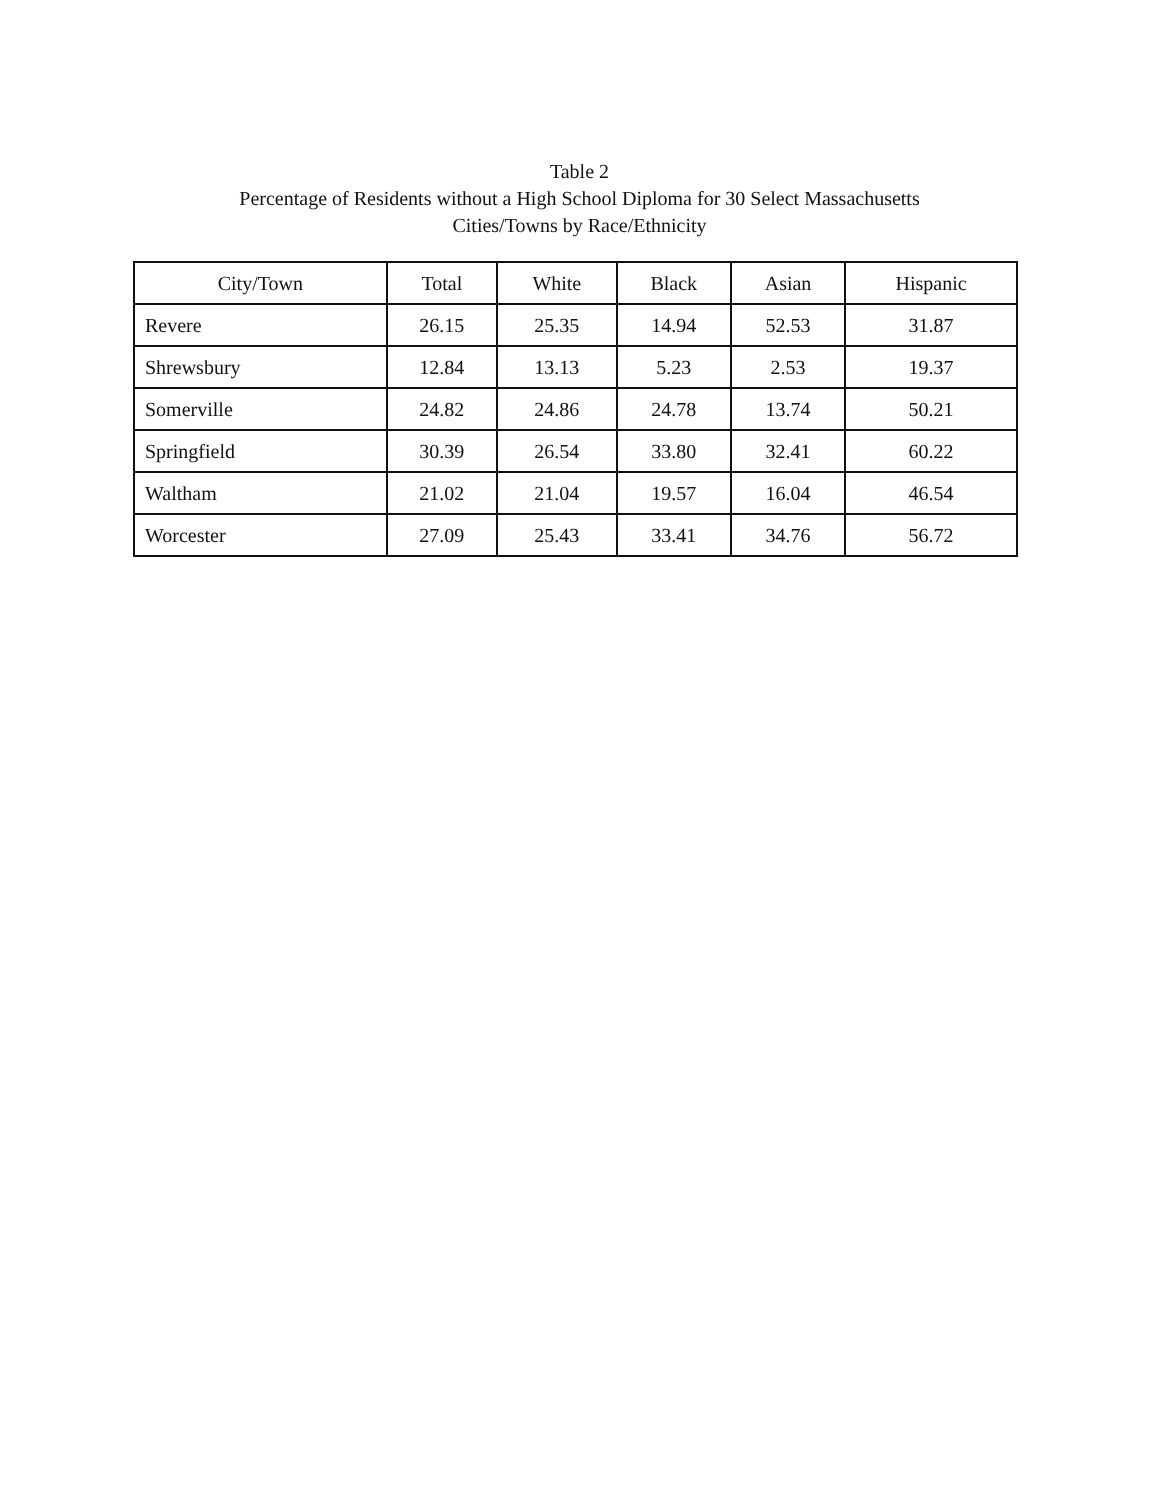Table 2
Percentage of Residents without a High School Diploma for 30 Select Massachusetts
Cities/Towns by Race/Ethnicity
| City/Town | Total | White | Black | Asian | Hispanic |
| --- | --- | --- | --- | --- | --- |
| Revere | 26.15 | 25.35 | 14.94 | 52.53 | 31.87 |
| Shrewsbury | 12.84 | 13.13 | 5.23 | 2.53 | 19.37 |
| Somerville | 24.82 | 24.86 | 24.78 | 13.74 | 50.21 |
| Springfield | 30.39 | 26.54 | 33.80 | 32.41 | 60.22 |
| Waltham | 21.02 | 21.04 | 19.57 | 16.04 | 46.54 |
| Worcester | 27.09 | 25.43 | 33.41 | 34.76 | 56.72 |